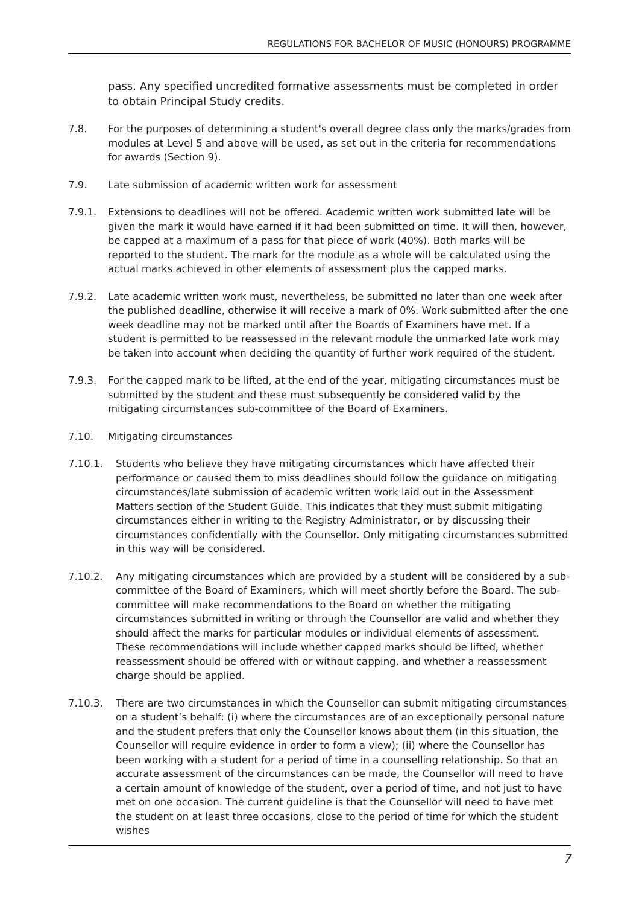REGULATIONS FOR BACHELOR OF MUSIC (HONOURS) PROGRAMME
pass. Any specified uncredited formative assessments must be completed in order to obtain Principal Study credits.
7.8. For the purposes of determining a student's overall degree class only the marks/grades from modules at Level 5 and above will be used, as set out in the criteria for recommendations for awards (Section 9).
7.9. Late submission of academic written work for assessment
7.9.1. Extensions to deadlines will not be offered. Academic written work submitted late will be given the mark it would have earned if it had been submitted on time. It will then, however, be capped at a maximum of a pass for that piece of work (40%). Both marks will be reported to the student. The mark for the module as a whole will be calculated using the actual marks achieved in other elements of assessment plus the capped marks.
7.9.2. Late academic written work must, nevertheless, be submitted no later than one week after the published deadline, otherwise it will receive a mark of 0%. Work submitted after the one week deadline may not be marked until after the Boards of Examiners have met. If a student is permitted to be reassessed in the relevant module the unmarked late work may be taken into account when deciding the quantity of further work required of the student.
7.9.3. For the capped mark to be lifted, at the end of the year, mitigating circumstances must be submitted by the student and these must subsequently be considered valid by the mitigating circumstances sub-committee of the Board of Examiners.
7.10. Mitigating circumstances
7.10.1. Students who believe they have mitigating circumstances which have affected their performance or caused them to miss deadlines should follow the guidance on mitigating circumstances/late submission of academic written work laid out in the Assessment Matters section of the Student Guide. This indicates that they must submit mitigating circumstances either in writing to the Registry Administrator, or by discussing their circumstances confidentially with the Counsellor. Only mitigating circumstances submitted in this way will be considered.
7.10.2. Any mitigating circumstances which are provided by a student will be considered by a sub-committee of the Board of Examiners, which will meet shortly before the Board. The sub-committee will make recommendations to the Board on whether the mitigating circumstances submitted in writing or through the Counsellor are valid and whether they should affect the marks for particular modules or individual elements of assessment. These recommendations will include whether capped marks should be lifted, whether reassessment should be offered with or without capping, and whether a reassessment charge should be applied.
7.10.3. There are two circumstances in which the Counsellor can submit mitigating circumstances on a student’s behalf: (i) where the circumstances are of an exceptionally personal nature and the student prefers that only the Counsellor knows about them (in this situation, the Counsellor will require evidence in order to form a view); (ii) where the Counsellor has been working with a student for a period of time in a counselling relationship. So that an accurate assessment of the circumstances can be made, the Counsellor will need to have a certain amount of knowledge of the student, over a period of time, and not just to have met on one occasion. The current guideline is that the Counsellor will need to have met the student on at least three occasions, close to the period of time for which the student wishes
7